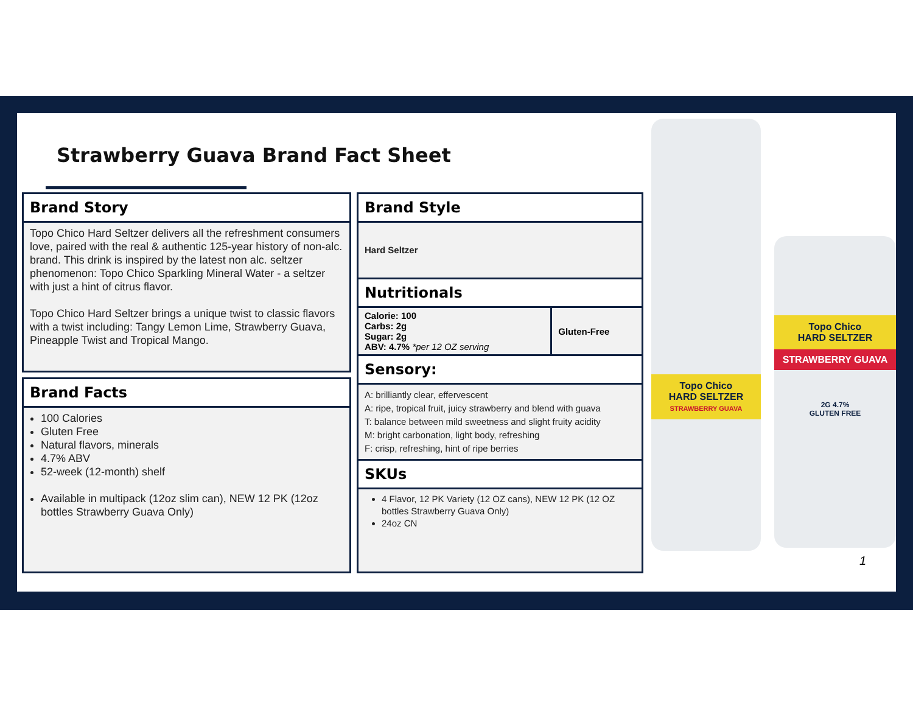Strawberry Guava Brand Fact Sheet
Brand Story
Topo Chico Hard Seltzer delivers all the refreshment consumers love, paired with the real & authentic 125-year history of non-alc. brand. This drink is inspired by the latest non alc. seltzer phenomenon: Topo Chico Sparkling Mineral Water - a seltzer with just a hint of citrus flavor.
Topo Chico Hard Seltzer brings a unique twist to classic flavors with a twist including: Tangy Lemon Lime, Strawberry Guava, Pineapple Twist and Tropical Mango.
Brand Facts
100 Calories
Gluten Free
Natural flavors, minerals
4.7% ABV
52-week (12-month) shelf
Available in multipack (12oz slim can), NEW 12 PK (12oz bottles Strawberry Guava Only)
Brand Style
Hard Seltzer
Nutritionals
| Calorie: 100 Carbs: 2g Sugar: 2g ABV: 4.7% *per 12 OZ serving | Gluten-Free |
Sensory:
A: brilliantly clear, effervescent
A: ripe, tropical fruit, juicy strawberry and blend with guava
T: balance between mild sweetness and slight fruity acidity
M: bright carbonation, light body, refreshing
F: crisp, refreshing, hint of ripe berries
SKUs
4 Flavor, 12 PK Variety (12 OZ cans), NEW 12 PK (12 OZ bottles Strawberry Guava Only)
24oz CN
Topo Chico
HARD SELTZER
STRAWBERRY GUAVA
Topo Chico
HARD SELTZER
STRAWBERRY GUAVA
2G 4.7%
GLUTEN FREE
1